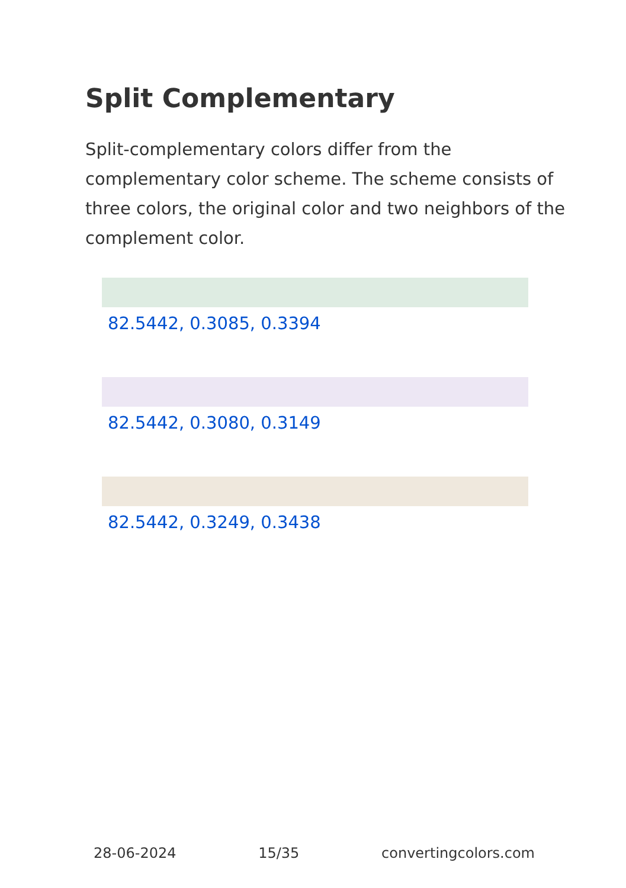Split Complementary
Split-complementary colors differ from the complementary color scheme. The scheme consists of three colors, the original color and two neighbors of the complement color.
82.5442, 0.3085, 0.3394
82.5442, 0.3080, 0.3149
82.5442, 0.3249, 0.3438
28-06-2024 15/35 convertingcolors.com